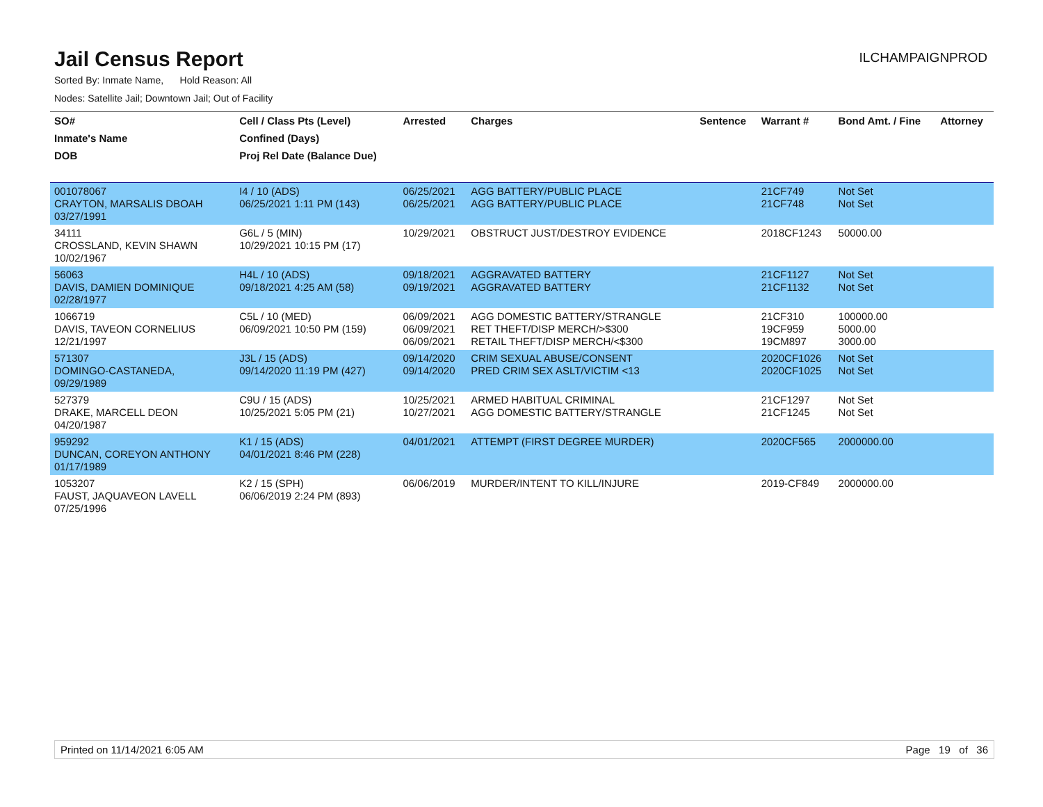Jail Census Report
ILCHAMPAIGNPROD
Sorted By: Inmate Name, Hold Reason: All
Nodes: Satellite Jail; Downtown Jail; Out of Facility
| SO# | Cell / Class Pts (Level) | Arrested | Charges | Sentence | Warrant # | Bond Amt. / Fine | Attorney |
| --- | --- | --- | --- | --- | --- | --- | --- |
| Inmate's Name | Confined (Days) | | | | | | |
| DOB | Proj Rel Date (Balance Due) | | | | | | |
| 001078067 CRAYTON, MARSALIS DBOAH 03/27/1991 | I4 / 10 (ADS) 06/25/2021 1:11 PM (143) | 06/25/2021 06/25/2021 | AGG BATTERY/PUBLIC PLACE AGG BATTERY/PUBLIC PLACE | | 21CF749 21CF748 | Not Set Not Set | |
| 34111 CROSSLAND, KEVIN SHAWN 10/02/1967 | G6L / 5 (MIN) 10/29/2021 10:15 PM (17) | 10/29/2021 | OBSTRUCT JUST/DESTROY EVIDENCE | | 2018CF1243 | 50000.00 | |
| 56063 DAVIS, DAMIEN DOMINIQUE 02/28/1977 | H4L / 10 (ADS) 09/18/2021 4:25 AM (58) | 09/18/2021 09/19/2021 | AGGRAVATED BATTERY AGGRAVATED BATTERY | | 21CF1127 21CF1132 | Not Set Not Set | |
| 1066719 DAVIS, TAVEON CORNELIUS 12/21/1997 | C5L / 10 (MED) 06/09/2021 10:50 PM (159) | 06/09/2021 06/09/2021 06/09/2021 | AGG DOMESTIC BATTERY/STRANGLE RET THEFT/DISP MERCH/>$300 RETAIL THEFT/DISP MERCH/<$300 | | 21CF310 19CF959 19CM897 | 100000.00 5000.00 3000.00 | |
| 571307 DOMINGO-CASTANEDA, 09/29/1989 | J3L / 15 (ADS) 09/14/2020 11:19 PM (427) | 09/14/2020 09/14/2020 | CRIM SEXUAL ABUSE/CONSENT PRED CRIM SEX ASLT/VICTIM <13 | | 2020CF1026 2020CF1025 | Not Set Not Set | |
| 527379 DRAKE, MARCELL DEON 04/20/1987 | C9U / 15 (ADS) 10/25/2021 5:05 PM (21) | 10/25/2021 10/27/2021 | ARMED HABITUAL CRIMINAL AGG DOMESTIC BATTERY/STRANGLE | | 21CF1297 21CF1245 | Not Set Not Set | |
| 959292 DUNCAN, COREYON ANTHONY 01/17/1989 | K1 / 15 (ADS) 04/01/2021 8:46 PM (228) | 04/01/2021 | ATTEMPT (FIRST DEGREE MURDER) | | 2020CF565 | 2000000.00 | |
| 1053207 FAUST, JAQUAVEON LAVELL 07/25/1996 | K2 / 15 (SPH) 06/06/2019 2:24 PM (893) | 06/06/2019 | MURDER/INTENT TO KILL/INJURE | | 2019-CF849 | 2000000.00 | |
Printed on 11/14/2021 6:05 AM Page 19 of 36